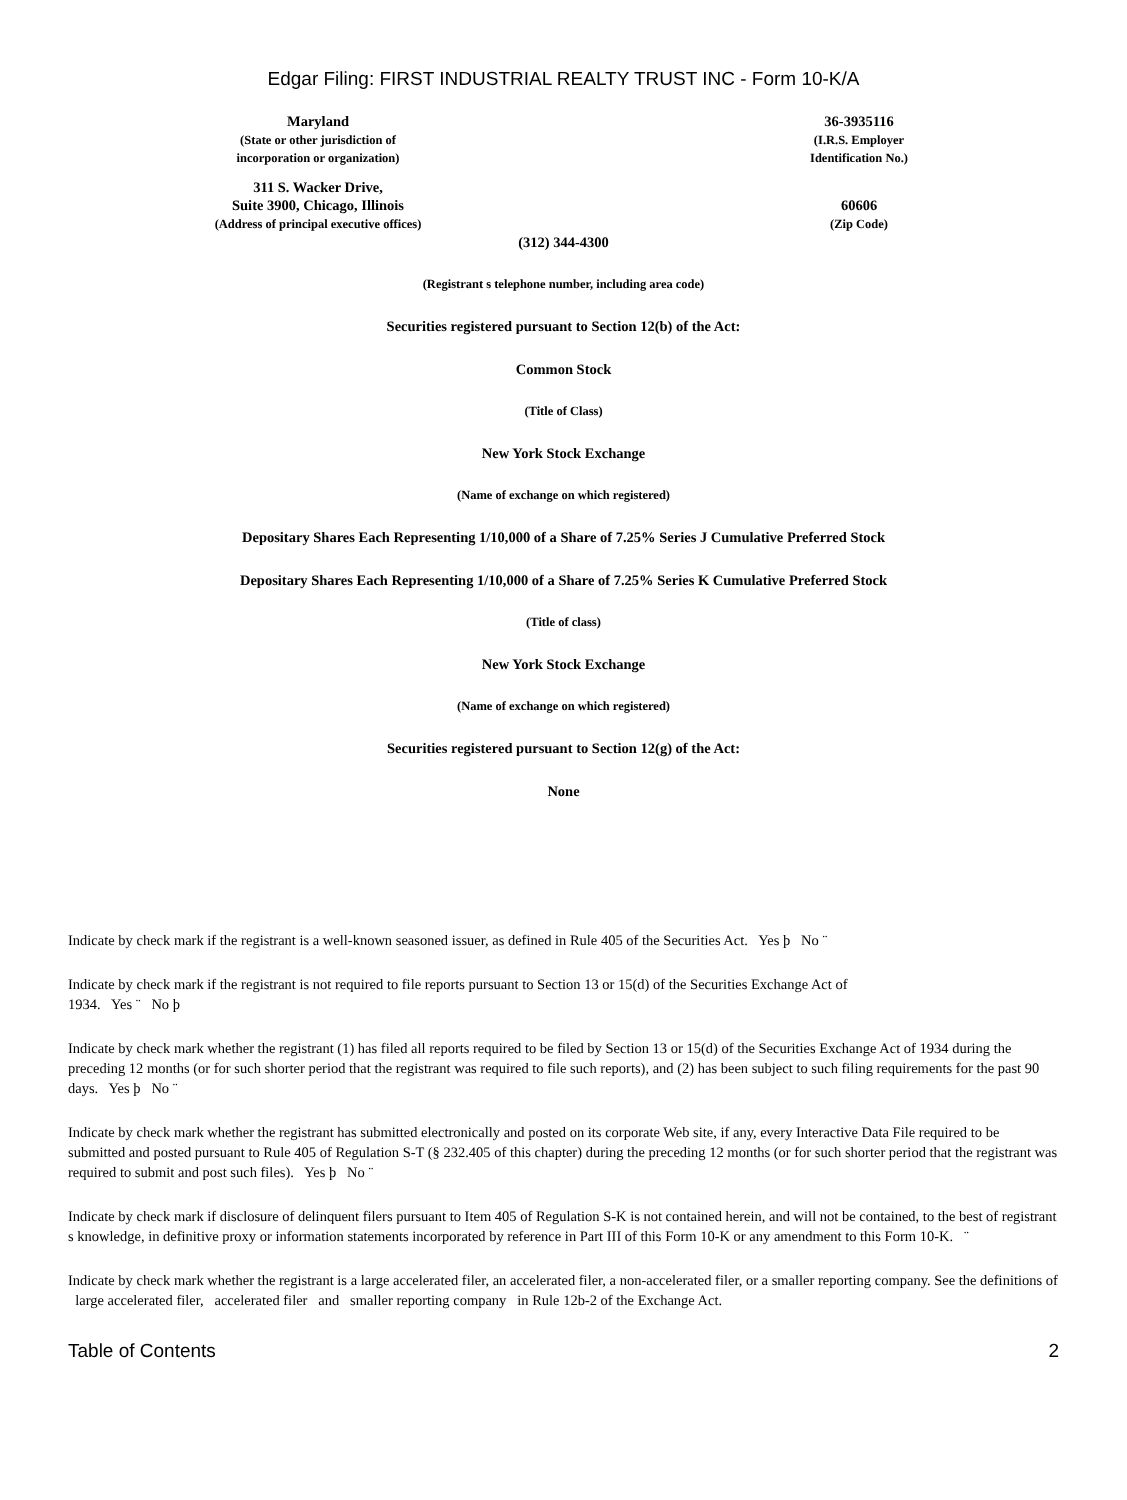Edgar Filing: FIRST INDUSTRIAL REALTY TRUST INC - Form 10-K/A
Maryland
(State or other jurisdiction of
incorporation or organization)
36-3935116
(I.R.S. Employer
Identification No.)
311 S. Wacker Drive,
Suite 3900, Chicago, Illinois
(Address of principal executive offices)
60606
(Zip Code)
(312) 344-4300
(Registrant s telephone number, including area code)
Securities registered pursuant to Section 12(b) of the Act:
Common Stock
(Title of Class)
New York Stock Exchange
(Name of exchange on which registered)
Depositary Shares Each Representing 1/10,000 of a Share of 7.25% Series J Cumulative Preferred Stock
Depositary Shares Each Representing 1/10,000 of a Share of 7.25% Series K Cumulative Preferred Stock
(Title of class)
New York Stock Exchange
(Name of exchange on which registered)
Securities registered pursuant to Section 12(g) of the Act:
None
Indicate by check mark if the registrant is a well-known seasoned issuer, as defined in Rule 405 of the Securities Act. Yes þ No ¨
Indicate by check mark if the registrant is not required to file reports pursuant to Section 13 or 15(d) of the Securities Exchange Act of
1934. Yes ¨ No þ
Indicate by check mark whether the registrant (1) has filed all reports required to be filed by Section 13 or 15(d) of the Securities Exchange Act of 1934 during the preceding 12 months (or for such shorter period that the registrant was required to file such reports), and (2) has been subject to such filing requirements for the past 90 days. Yes þ No ¨
Indicate by check mark whether the registrant has submitted electronically and posted on its corporate Web site, if any, every Interactive Data File required to be submitted and posted pursuant to Rule 405 of Regulation S-T (§ 232.405 of this chapter) during the preceding 12 months (or for such shorter period that the registrant was required to submit and post such files). Yes þ No ¨
Indicate by check mark if disclosure of delinquent filers pursuant to Item 405 of Regulation S-K is not contained herein, and will not be contained, to the best of registrant s knowledge, in definitive proxy or information statements incorporated by reference in Part III of this Form 10-K or any amendment to this Form 10-K. ¨
Indicate by check mark whether the registrant is a large accelerated filer, an accelerated filer, a non-accelerated filer, or a smaller reporting company. See the definitions of large accelerated filer, accelerated filer and smaller reporting company in Rule 12b-2 of the Exchange Act.
Table of Contents 2